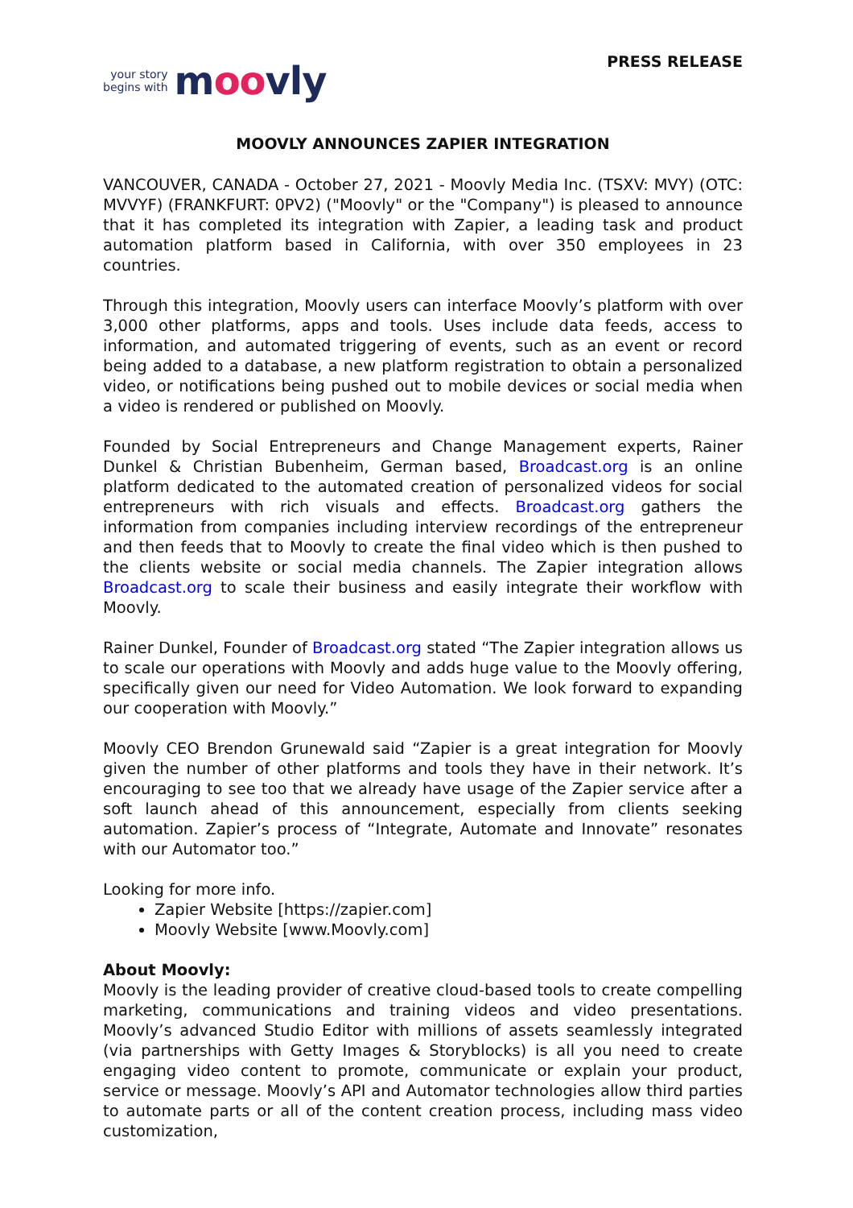your story
begins with
moovly
PRESS RELEASE
MOOVLY ANNOUNCES ZAPIER INTEGRATION
VANCOUVER, CANADA - October 27, 2021 - Moovly Media Inc. (TSXV: MVY) (OTC: MVVYF) (FRANKFURT: 0PV2) ("Moovly" or the "Company") is pleased to announce that it has completed its integration with Zapier, a leading task and product automation platform based in California, with over 350 employees in 23 countries.
Through this integration, Moovly users can interface Moovly’s platform with over 3,000 other platforms, apps and tools. Uses include data feeds, access to information, and automated triggering of events, such as an event or record being added to a database, a new platform registration to obtain a personalized video, or notifications being pushed out to mobile devices or social media when a video is rendered or published on Moovly.
Founded by Social Entrepreneurs and Change Management experts, Rainer Dunkel & Christian Bubenheim, German based, Broadcast.org is an online platform dedicated to the automated creation of personalized videos for social entrepreneurs with rich visuals and effects. Broadcast.org gathers the information from companies including interview recordings of the entrepreneur and then feeds that to Moovly to create the final video which is then pushed to the clients website or social media channels. The Zapier integration allows Broadcast.org to scale their business and easily integrate their workflow with Moovly.
Rainer Dunkel, Founder of Broadcast.org stated “The Zapier integration allows us to scale our operations with Moovly and adds huge value to the Moovly offering, specifically given our need for Video Automation. We look forward to expanding our cooperation with Moovly.”
Moovly CEO Brendon Grunewald said “Zapier is a great integration for Moovly given the number of other platforms and tools they have in their network. It’s encouraging to see too that we already have usage of the Zapier service after a soft launch ahead of this announcement, especially from clients seeking automation. Zapier’s process of “Integrate, Automate and Innovate” resonates with our Automator too.”
Looking for more info.
Zapier Website [https://zapier.com]
Moovly Website [www.Moovly.com]
About Moovly:
Moovly is the leading provider of creative cloud-based tools to create compelling marketing, communications and training videos and video presentations. Moovly’s advanced Studio Editor with millions of assets seamlessly integrated (via partnerships with Getty Images & Storyblocks) is all you need to create engaging video content to promote, communicate or explain your product, service or message. Moovly’s API and Automator technologies allow third parties to automate parts or all of the content creation process, including mass video customization,